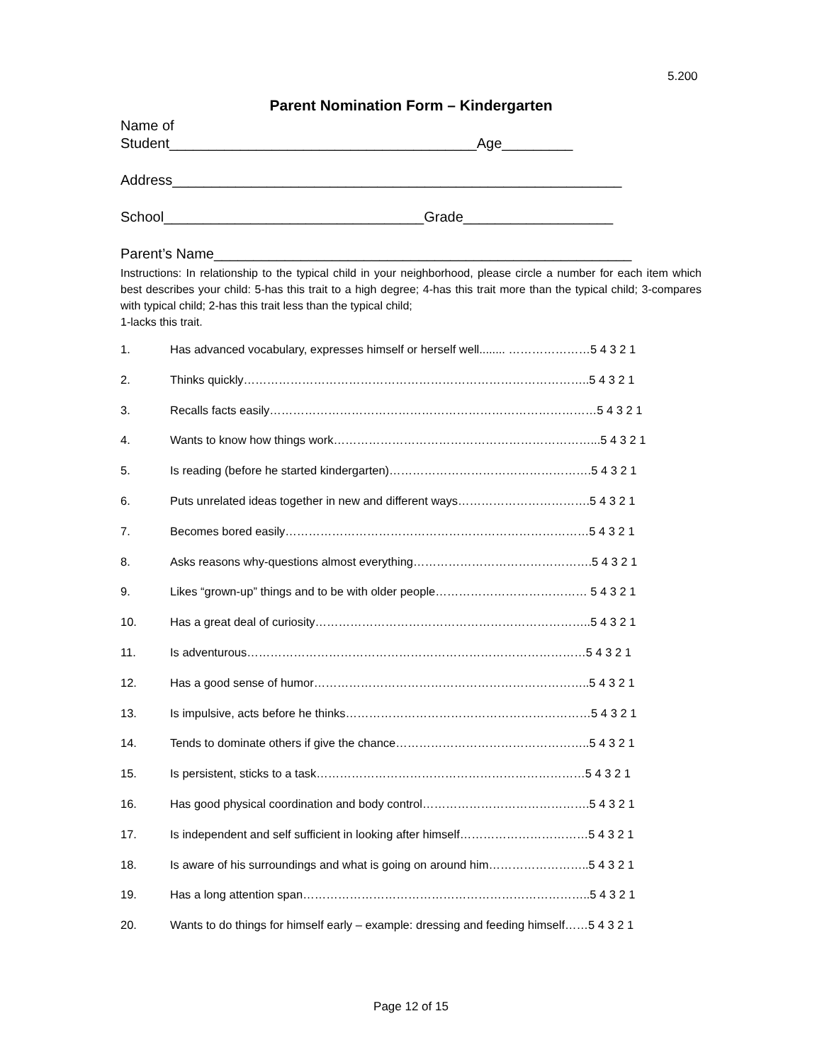5.200
Parent Nomination Form – Kindergarten
Name of
Student_______________________________________Age_________
Address_________________________________________________________
School_________________________________Grade___________________
Parent’s Name_____________________________________________________
Instructions: In relationship to the typical child in your neighborhood, please circle a number for each item which best describes your child: 5-has this trait to a high degree; 4-has this trait more than the typical child; 3-compares with typical child; 2-has this trait less than the typical child;
1-lacks this trait.
1. Has advanced vocabulary, expresses himself or herself well........ …………………5 4 3 2 1
2. Thinks quickly……………………………………………………………………………..5 4 3 2 1
3. Recalls facts easily…………………………………………………………………………5 4 3 2 1
4. Wants to know how things work…………………………………………………………...5 4 3 2 1
5. Is reading (before he started kindergarten)…………………………………………….5 4 3 2 1
6. Puts unrelated ideas together in new and different ways…………………………….5 4 3 2 1
7. Becomes bored easily……………………………………………………………………5 4 3 2 1
8. Asks reasons why-questions almost everything……………………………………….5 4 3 2 1
9. Likes “grown-up” things and to be with older people………………………………… 5 4 3 2 1
10. Has a great deal of curiosity……………………………………………………………..5 4 3 2 1
11. Is adventurous……………………………………………………………………………5 4 3 2 1
12. Has a good sense of humor……………………………………………………………..5 4 3 2 1
13. Is impulsive, acts before he thinks………………………………………………………5 4 3 2 1
14. Tends to dominate others if give the chance…………………………………………..5 4 3 2 1
15. Is persistent, sticks to a task……………………………………………………………5 4 3 2 1
16. Has good physical coordination and body control…………………………………….5 4 3 2 1
17. Is independent and self sufficient in looking after himself……………………………5 4 3 2 1
18. Is aware of his surroundings and what is going on around him……………………..5 4 3 2 1
19. Has a long attention span………………………………………………………………..5 4 3 2 1
20. Wants to do things for himself early – example: dressing and feeding himself……5 4 3 2 1
Page 12 of 15